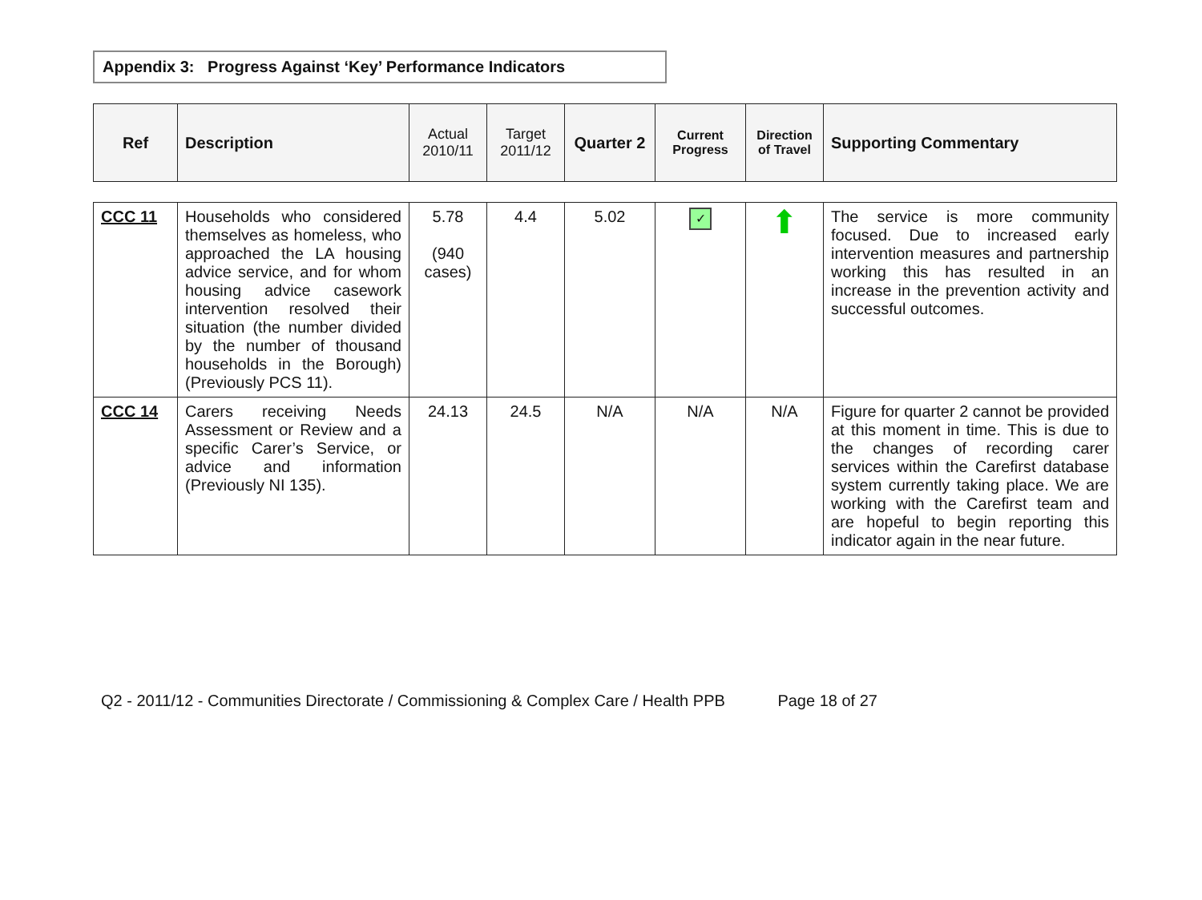Appendix 3: Progress Against ‘Key’ Performance Indicators
| Ref | Description | Actual 2010/11 | Target 2011/12 | Quarter 2 | Current Progress | Direction of Travel | Supporting Commentary |
| --- | --- | --- | --- | --- | --- | --- | --- |
| CCC 11 | Households who considered themselves as homeless, who approached the LA housing advice service, and for whom housing advice casework intervention resolved their situation (the number divided by the number of thousand households in the Borough) (Previously PCS 11). | 5.78 (940 cases) | 4.4 | 5.02 | ✓ | ⬆ | The service is more community focused. Due to increased early intervention measures and partnership working this has resulted in an increase in the prevention activity and successful outcomes. |
| CCC 14 | Carers receiving Needs Assessment or Review and a specific Carer’s Service, or advice and information (Previously NI 135). | 24.13 | 24.5 | N/A | N/A | N/A | Figure for quarter 2 cannot be provided at this moment in time. This is due to the changes of recording carer services within the Carefirst database system currently taking place. We are working with the Carefirst team and are hopeful to begin reporting this indicator again in the near future. |
Q2 - 2011/12 - Communities Directorate / Commissioning & Complex Care / Health PPB Page 18 of 27